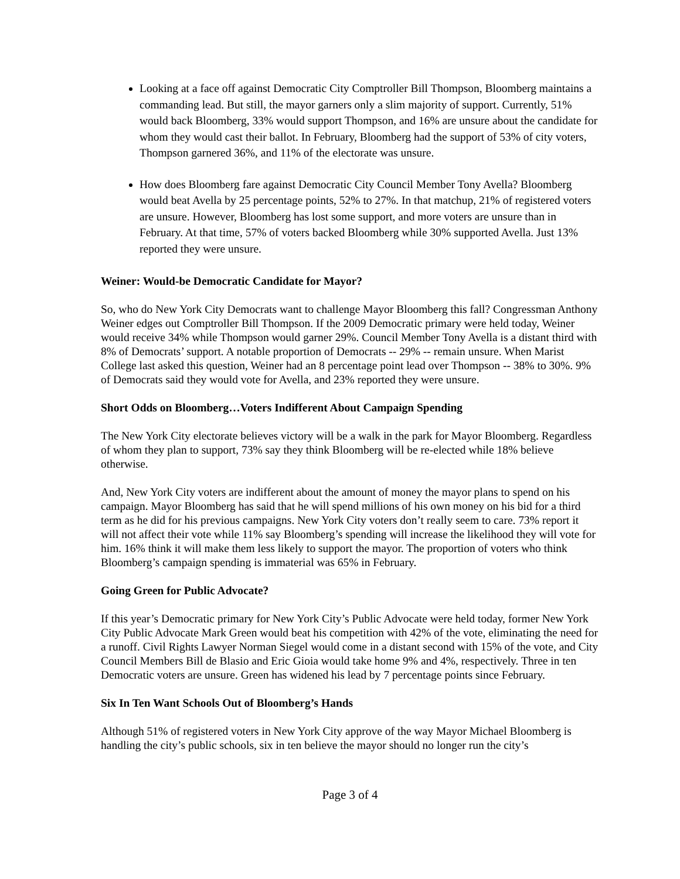Looking at a face off against Democratic City Comptroller Bill Thompson, Bloomberg maintains a commanding lead. But still, the mayor garners only a slim majority of support. Currently, 51% would back Bloomberg, 33% would support Thompson, and 16% are unsure about the candidate for whom they would cast their ballot. In February, Bloomberg had the support of 53% of city voters, Thompson garnered 36%, and 11% of the electorate was unsure.
How does Bloomberg fare against Democratic City Council Member Tony Avella? Bloomberg would beat Avella by 25 percentage points, 52% to 27%. In that matchup, 21% of registered voters are unsure. However, Bloomberg has lost some support, and more voters are unsure than in February. At that time, 57% of voters backed Bloomberg while 30% supported Avella. Just 13% reported they were unsure.
Weiner: Would-be Democratic Candidate for Mayor?
So, who do New York City Democrats want to challenge Mayor Bloomberg this fall? Congressman Anthony Weiner edges out Comptroller Bill Thompson. If the 2009 Democratic primary were held today, Weiner would receive 34% while Thompson would garner 29%. Council Member Tony Avella is a distant third with 8% of Democrats’ support. A notable proportion of Democrats -- 29% -- remain unsure. When Marist College last asked this question, Weiner had an 8 percentage point lead over Thompson -- 38% to 30%. 9% of Democrats said they would vote for Avella, and 23% reported they were unsure.
Short Odds on Bloomberg…Voters Indifferent About Campaign Spending
The New York City electorate believes victory will be a walk in the park for Mayor Bloomberg. Regardless of whom they plan to support, 73% say they think Bloomberg will be re-elected while 18% believe otherwise.
And, New York City voters are indifferent about the amount of money the mayor plans to spend on his campaign. Mayor Bloomberg has said that he will spend millions of his own money on his bid for a third term as he did for his previous campaigns. New York City voters don’t really seem to care. 73% report it will not affect their vote while 11% say Bloomberg’s spending will increase the likelihood they will vote for him. 16% think it will make them less likely to support the mayor. The proportion of voters who think Bloomberg’s campaign spending is immaterial was 65% in February.
Going Green for Public Advocate?
If this year’s Democratic primary for New York City’s Public Advocate were held today, former New York City Public Advocate Mark Green would beat his competition with 42% of the vote, eliminating the need for a runoff. Civil Rights Lawyer Norman Siegel would come in a distant second with 15% of the vote, and City Council Members Bill de Blasio and Eric Gioia would take home 9% and 4%, respectively. Three in ten Democratic voters are unsure. Green has widened his lead by 7 percentage points since February.
Six In Ten Want Schools Out of Bloomberg’s Hands
Although 51% of registered voters in New York City approve of the way Mayor Michael Bloomberg is handling the city’s public schools, six in ten believe the mayor should no longer run the city’s
Page 3 of 4